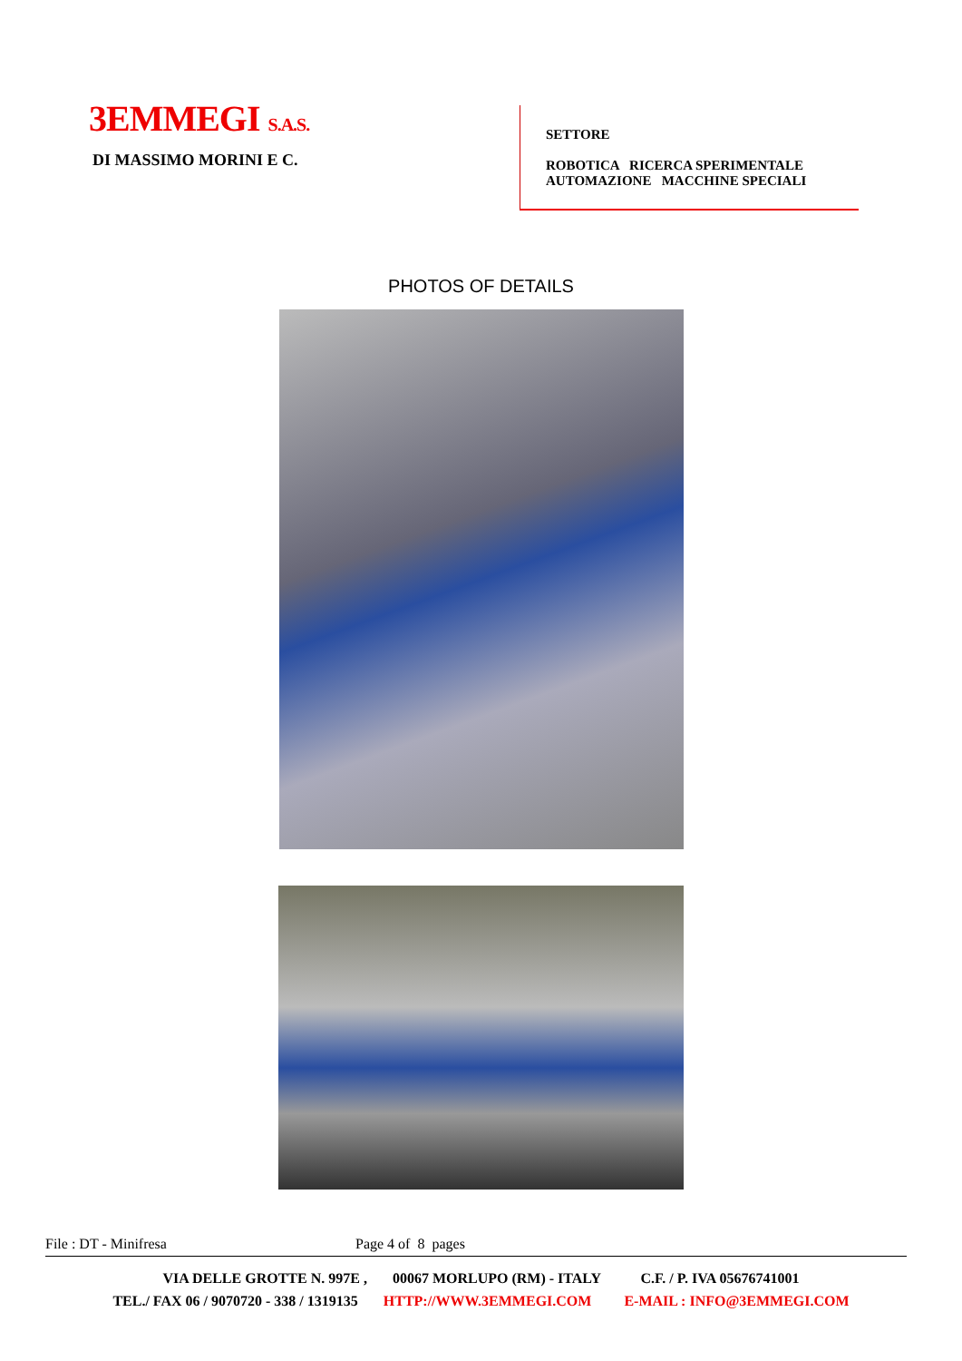3EMMEGI S.A.S.
DI MASSIMO MORINI E C.
SETTORE
ROBOTICA RICERCA SPERIMENTALE
AUTOMAZIONE MACCHINE SPECIALI
PHOTOS OF DETAILS
File : DT - Minifresa Page 4 of 8 pages
VIA DELLE GROTTE N. 997E , 00067 MORLUPO (RM) - ITALY C.F. / P. IVA 05676741001
TEL./ FAX 06 / 9070720 - 338 / 1319135 HTTP://WWW.3EMMEGI.COM E-MAIL : INFO@3EMMEGI.COM